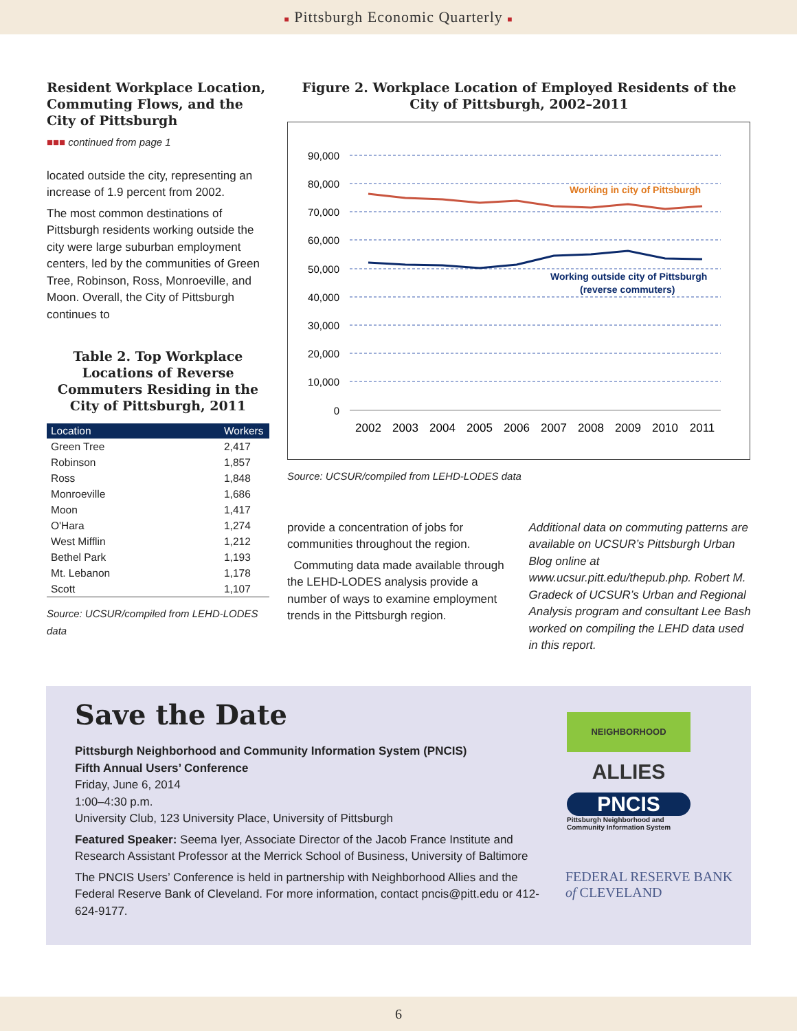■ Pittsburgh Economic Quarterly ■
Resident Workplace Location, Commuting Flows, and the City of Pittsburgh
■■■ continued from page 1
located outside the city, representing an increase of 1.9 percent from 2002.
The most common destinations of Pittsburgh residents working outside the city were large suburban employment centers, led by the communities of Green Tree, Robinson, Ross, Monroeville, and Moon. Overall, the City of Pittsburgh continues to
Table 2. Top Workplace Locations of Reverse Commuters Residing in the City of Pittsburgh, 2011
| Location | Workers |
| --- | --- |
| Green Tree | 2,417 |
| Robinson | 1,857 |
| Ross | 1,848 |
| Monroeville | 1,686 |
| Moon | 1,417 |
| O'Hara | 1,274 |
| West Mifflin | 1,212 |
| Bethel Park | 1,193 |
| Mt. Lebanon | 1,178 |
| Scott | 1,107 |
Source: UCSUR/compiled from LEHD-LODES data
Figure 2. Workplace Location of Employed Residents of the City of Pittsburgh, 2002–2011
90,000
80,000
70,000
60,000
50,000
40,000
30,000
20,000
10,000
0
2002
2003
2004
2005
2006
2007
2008
2009
2010
2011
Working in city of Pittsburgh
Working outside city of Pittsburgh
(reverse commuters)
Source: UCSUR/compiled from LEHD-LODES data
provide a concentration of jobs for communities throughout the region.
Commuting data made available through the LEHD-LODES analysis provide a number of ways to examine employment trends in the Pittsburgh region.
Additional data on commuting patterns are available on UCSUR’s Pittsburgh Urban Blog online at www.ucsur.pitt.edu/thepub.php. Robert M. Gradeck of UCSUR’s Urban and Regional Analysis program and consultant Lee Bash worked on compiling the LEHD data used in this report.
Save the Date
Pittsburgh Neighborhood and Community Information System (PNCIS)
Fifth Annual Users’ Conference
Friday, June 6, 2014
1:00–4:30 p.m.
University Club, 123 University Place, University of Pittsburgh
Featured Speaker: Seema Iyer, Associate Director of the Jacob France Institute and Research Assistant Professor at the Merrick School of Business, University of Baltimore
The PNCIS Users’ Conference is held in partnership with Neighborhood Allies and the Federal Reserve Bank of Cleveland. For more information, contact pncis@pitt.edu or 412-624-9177.
NEIGHBORHOOD ALLIES
PNCIS
Pittsburgh Neighborhood and Community Information System
FEDERAL RESERVE BANK
of CLEVELAND
6